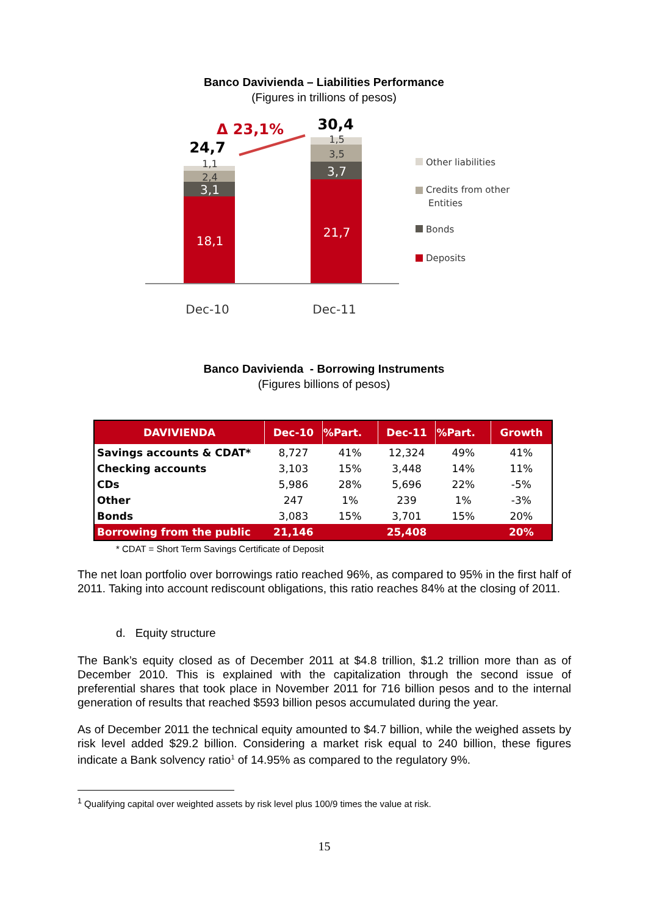Banco Davivienda – Liabilities Performance
(Figures in trillions of pesos)
18,1
3,1
21,7
3,7
2,4
1,1
3,5
1,5
24,7
30,4
Δ 23,1%
Dec-10
Dec-11
Other liabilities
Credits from other
Entities
Bonds
Deposits
Banco Davivienda - Borrowing Instruments
(Figures billions of pesos)
| DAVIVIENDA | Dec-10 | %Part. | Dec-11 | %Part. | Growth |
| --- | --- | --- | --- | --- | --- |
| Savings accounts & CDAT* | 8,727 | 41% | 12,324 | 49% | 41% |
| Checking accounts | 3,103 | 15% | 3,448 | 14% | 11% |
| CDs | 5,986 | 28% | 5,696 | 22% | -5% |
| Other | 247 | 1% | 239 | 1% | -3% |
| Bonds | 3,083 | 15% | 3,701 | 15% | 20% |
| Borrowing from the public | 21,146 | | 25,408 | | 20% |
* CDAT = Short Term Savings Certificate of Deposit
The net loan portfolio over borrowings ratio reached 96%, as compared to 95% in the first half of 2011. Taking into account rediscount obligations, this ratio reaches 84% at the closing of 2011.
d. Equity structure
The Bank’s equity closed as of December 2011 at $4.8 trillion, $1.2 trillion more than as of December 2010. This is explained with the capitalization through the second issue of preferential shares that took place in November 2011 for 716 billion pesos and to the internal generation of results that reached $593 billion pesos accumulated during the year.
As of December 2011 the technical equity amounted to $4.7 billion, while the weighed assets by risk level added $29.2 billion. Considering a market risk equal to 240 billion, these figures indicate a Bank solvency ratio<sup>1</sup> of 14.95% as compared to the regulatory 9%.
<sup>1</sup> Qualifying capital over weighted assets by risk level plus 100/9 times the value at risk.
15